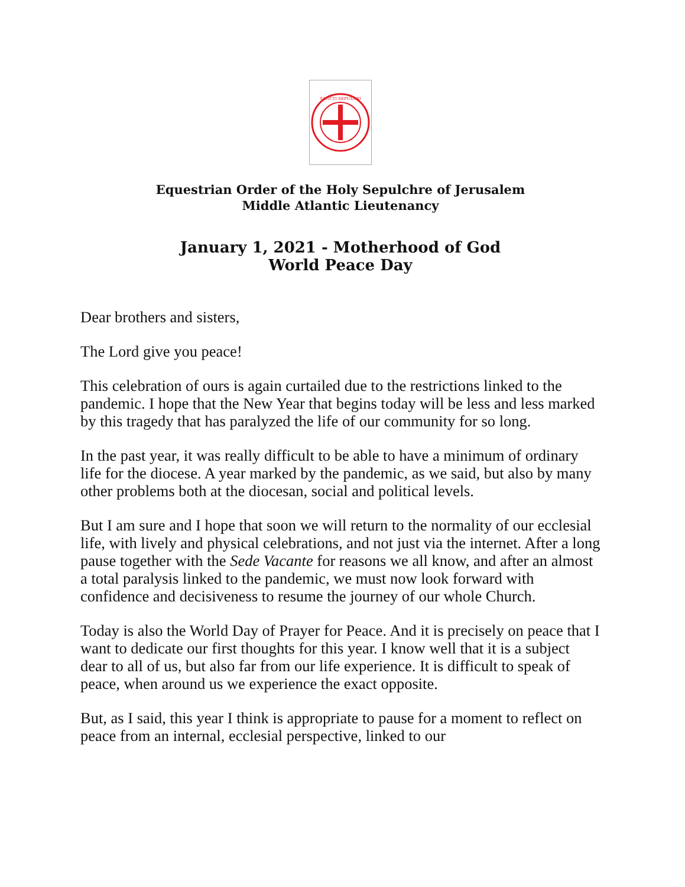SANCTI SEPULCRI
Equestrian Order of the Holy Sepulchre of Jerusalem
Middle Atlantic Lieutenancy
January 1, 2021 - Motherhood of God
World Peace Day
Dear brothers and sisters,
The Lord give you peace!
This celebration of ours is again curtailed due to the restrictions linked to the pandemic. I hope that the New Year that begins today will be less and less marked by this tragedy that has paralyzed the life of our community for so long.
In the past year, it was really difficult to be able to have a minimum of ordinary life for the diocese. A year marked by the pandemic, as we said, but also by many other problems both at the diocesan, social and political levels.
But I am sure and I hope that soon we will return to the normality of our ecclesial life, with lively and physical celebrations, and not just via the internet. After a long pause together with the Sede Vacante for reasons we all know, and after an almost a total paralysis linked to the pandemic, we must now look forward with confidence and decisiveness to resume the journey of our whole Church.
Today is also the World Day of Prayer for Peace. And it is precisely on peace that I want to dedicate our first thoughts for this year. I know well that it is a subject dear to all of us, but also far from our life experience. It is difficult to speak of peace, when around us we experience the exact opposite.
But, as I said, this year I think is appropriate to pause for a moment to reflect on peace from an internal, ecclesial perspective, linked to our